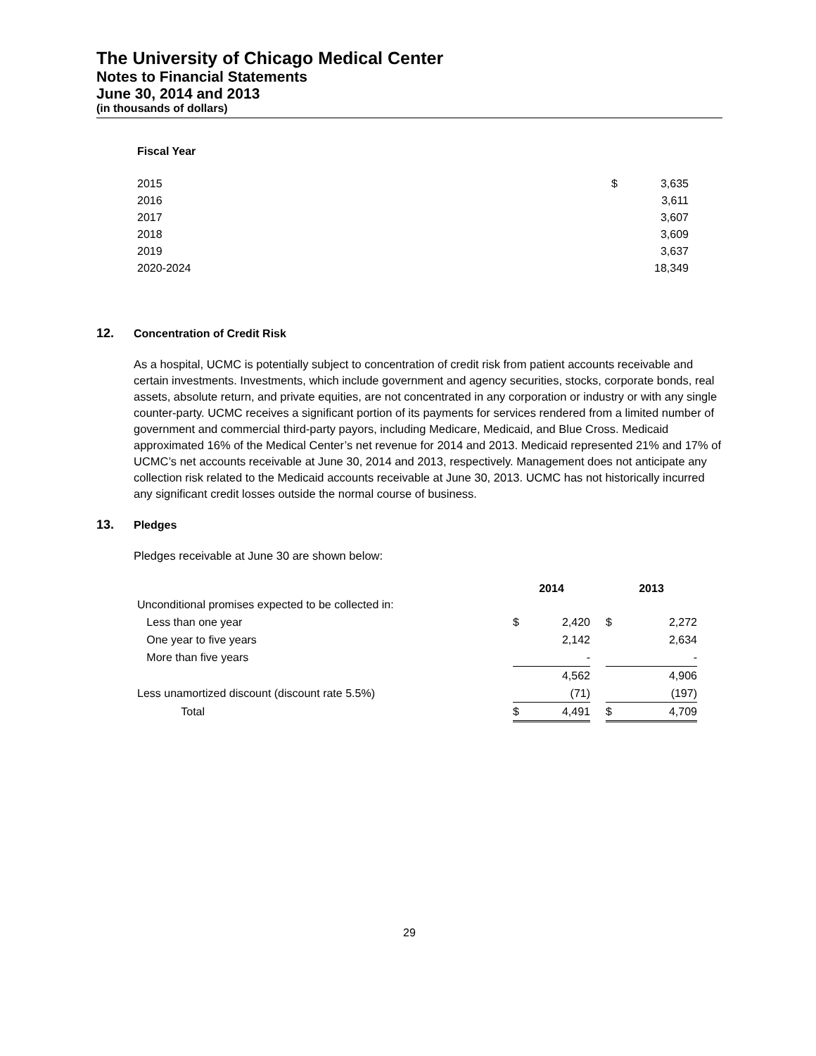The University of Chicago Medical Center
Notes to Financial Statements
June 30, 2014 and 2013
(in thousands of dollars)
Fiscal Year
| 2015 | $ | 3,635 |
| 2016 | | 3,611 |
| 2017 | | 3,607 |
| 2018 | | 3,609 |
| 2019 | | 3,637 |
| 2020-2024 | | 18,349 |
12. Concentration of Credit Risk
As a hospital, UCMC is potentially subject to concentration of credit risk from patient accounts receivable and certain investments. Investments, which include government and agency securities, stocks, corporate bonds, real assets, absolute return, and private equities, are not concentrated in any corporation or industry or with any single counter-party. UCMC receives a significant portion of its payments for services rendered from a limited number of government and commercial third-party payors, including Medicare, Medicaid, and Blue Cross. Medicaid approximated 16% of the Medical Center’s net revenue for 2014 and 2013. Medicaid represented 21% and 17% of UCMC’s net accounts receivable at June 30, 2014 and 2013, respectively. Management does not anticipate any collection risk related to the Medicaid accounts receivable at June 30, 2013. UCMC has not historically incurred any significant credit losses outside the normal course of business.
13. Pledges
Pledges receivable at June 30 are shown below:
| | 2014 | | | 2013 | |
| --- | --- | --- | --- | --- | --- |
| Unconditional promises expected to be collected in: | | | | | |
| Less than one year | $ | 2,420 | | $ | 2,272 |
| One year to five years | | 2,142 | | | 2,634 |
| More than five years | | - | | | - |
| | | 4,562 | | | 4,906 |
| Less unamortized discount (discount rate 5.5%) | | (71) | | | (197) |
| Total | $ | 4,491 | | $ | 4,709 |
29